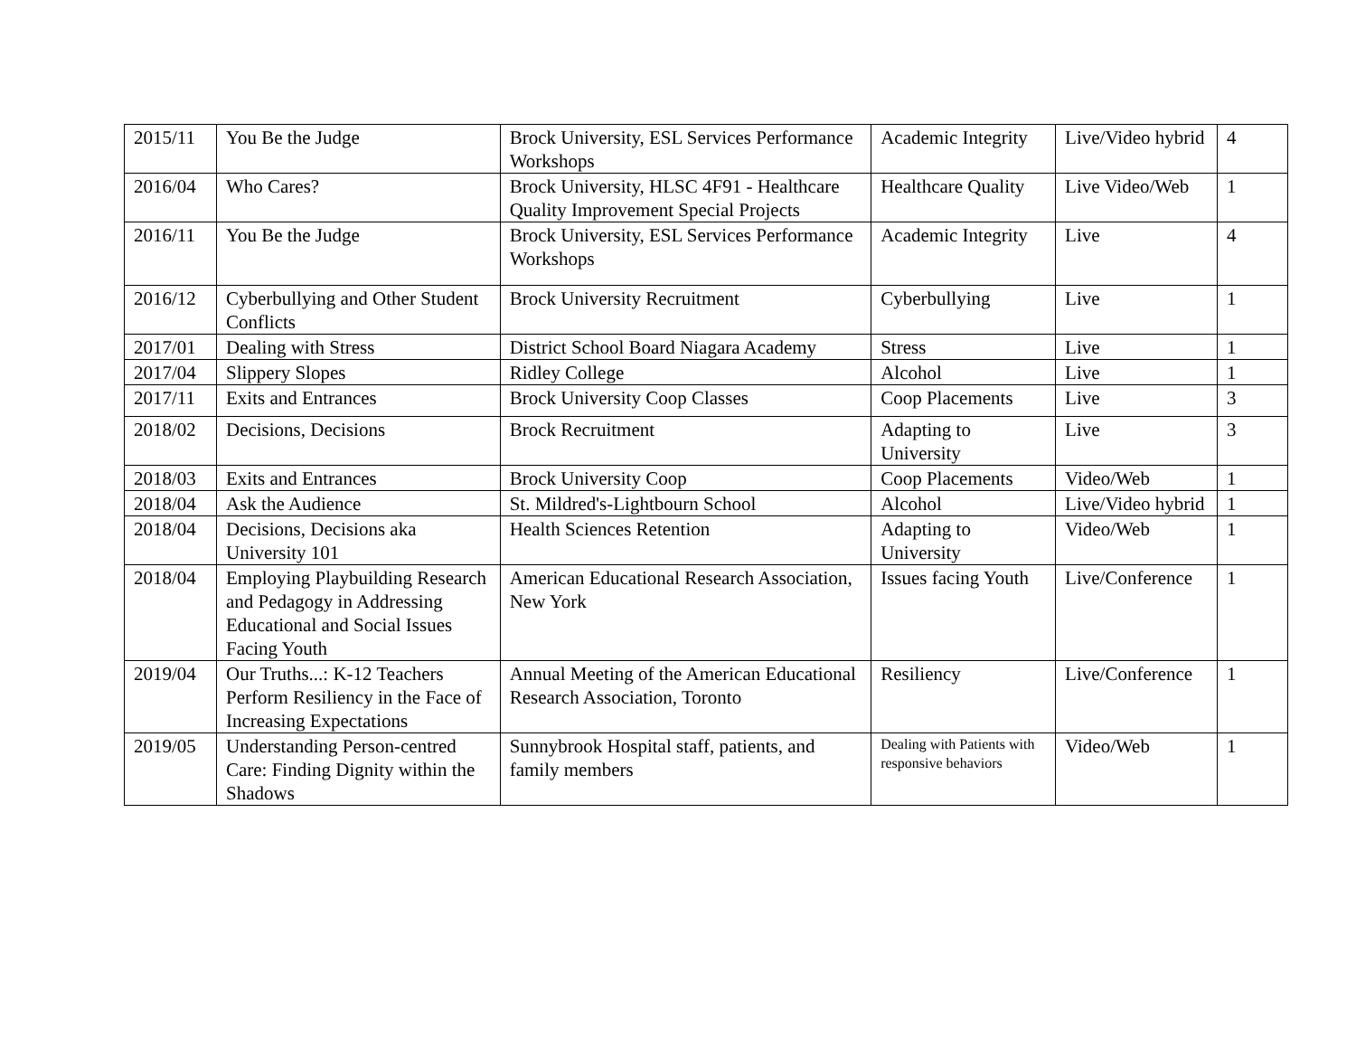| 2015/11 | You Be the Judge | Brock University, ESL Services Performance Workshops | Academic Integrity | Live/Video hybrid | 4 |
| 2016/04 | Who Cares? | Brock University, HLSC 4F91 - Healthcare Quality Improvement Special Projects | Healthcare Quality | Live Video/Web | 1 |
| 2016/11 | You Be the Judge | Brock University, ESL Services Performance Workshops | Academic Integrity | Live | 4 |
| 2016/12 | Cyberbullying and Other Student Conflicts | Brock University Recruitment | Cyberbullying | Live | 1 |
| 2017/01 | Dealing with Stress | District School Board Niagara Academy | Stress | Live | 1 |
| 2017/04 | Slippery Slopes | Ridley College | Alcohol | Live | 1 |
| 2017/11 | Exits and Entrances | Brock University Coop Classes | Coop Placements | Live | 3 |
| 2018/02 | Decisions, Decisions | Brock Recruitment | Adapting to University | Live | 3 |
| 2018/03 | Exits and Entrances | Brock University Coop | Coop Placements | Video/Web | 1 |
| 2018/04 | Ask the Audience | St. Mildred's-Lightbourn School | Alcohol | Live/Video hybrid | 1 |
| 2018/04 | Decisions, Decisions aka University 101 | Health Sciences Retention | Adapting to University | Video/Web | 1 |
| 2018/04 | Employing Playbuilding Research and Pedagogy in Addressing Educational and Social Issues Facing Youth | American Educational Research Association, New York | Issues facing Youth | Live/Conference | 1 |
| 2019/04 | Our Truths...: K-12 Teachers Perform Resiliency in the Face of Increasing Expectations | Annual Meeting of the American Educational Research Association, Toronto | Resiliency | Live/Conference | 1 |
| 2019/05 | Understanding Person-centred Care: Finding Dignity within the Shadows | Sunnybrook Hospital staff, patients, and family members | Dealing with Patients with responsive behaviors | Video/Web | 1 |